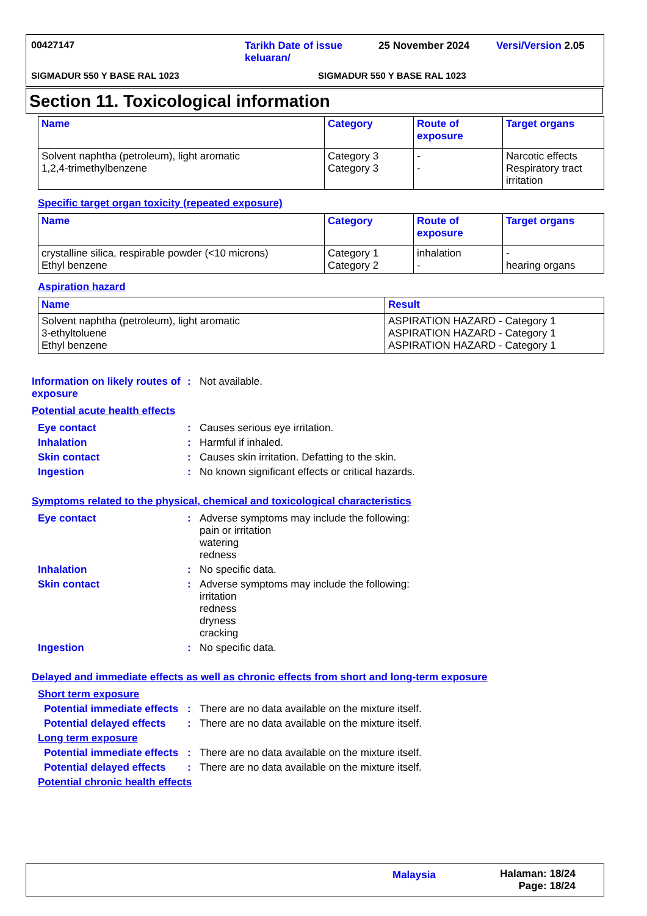00427147
Tarikh Date of issue keluaran/
25 November 2024 Versi/Version 2.05
SIGMADUR 550 Y BASE RAL 1023 SIGMADUR 550 Y BASE RAL 1023
Section 11. Toxicological information
| Name | Category | Route of exposure | Target organs |
| --- | --- | --- | --- |
| Solvent naphtha (petroleum), light aromatic 1,2,4-trimethylbenzene | Category 3 Category 3 | - - | Narcotic effects Respiratory tract irritation |
Specific target organ toxicity (repeated exposure)
| Name | Category | Route of exposure | Target organs |
| --- | --- | --- | --- |
| crystalline silica, respirable powder (<10 microns) Ethyl benzene | Category 1 Category 2 | inhalation - | - hearing organs |
Aspiration hazard
| Name | Result |
| --- | --- |
| Solvent naphtha (petroleum), light aromatic 3-ethyltoluene Ethyl benzene | ASPIRATION HAZARD - Category 1 ASPIRATION HAZARD - Category 1 ASPIRATION HAZARD - Category 1 |
Information on likely routes of exposure
: Not available.
Potential acute health effects
Eye contact : Causes serious eye irritation.
Inhalation : Harmful if inhaled.
Skin contact : Causes skin irritation. Defatting to the skin.
Ingestion : No known significant effects or critical hazards.
Symptoms related to the physical, chemical and toxicological characteristics
Eye contact : Adverse symptoms may include the following:
pain or irritation
watering
redness
Inhalation : No specific data.
Skin contact : Adverse symptoms may include the following:
irritation
redness
dryness
cracking
Ingestion : No specific data.
Delayed and immediate effects as well as chronic effects from short and long-term exposure
Short term exposure
Potential immediate effects
: There are no data available on the mixture itself.
Potential delayed effects
: There are no data available on the mixture itself.
Long term exposure
Potential immediate effects
: There are no data available on the mixture itself.
Potential delayed effects
: There are no data available on the mixture itself.
Potential chronic health effects
Malaysia
Halaman: 18/24
Page: 18/24